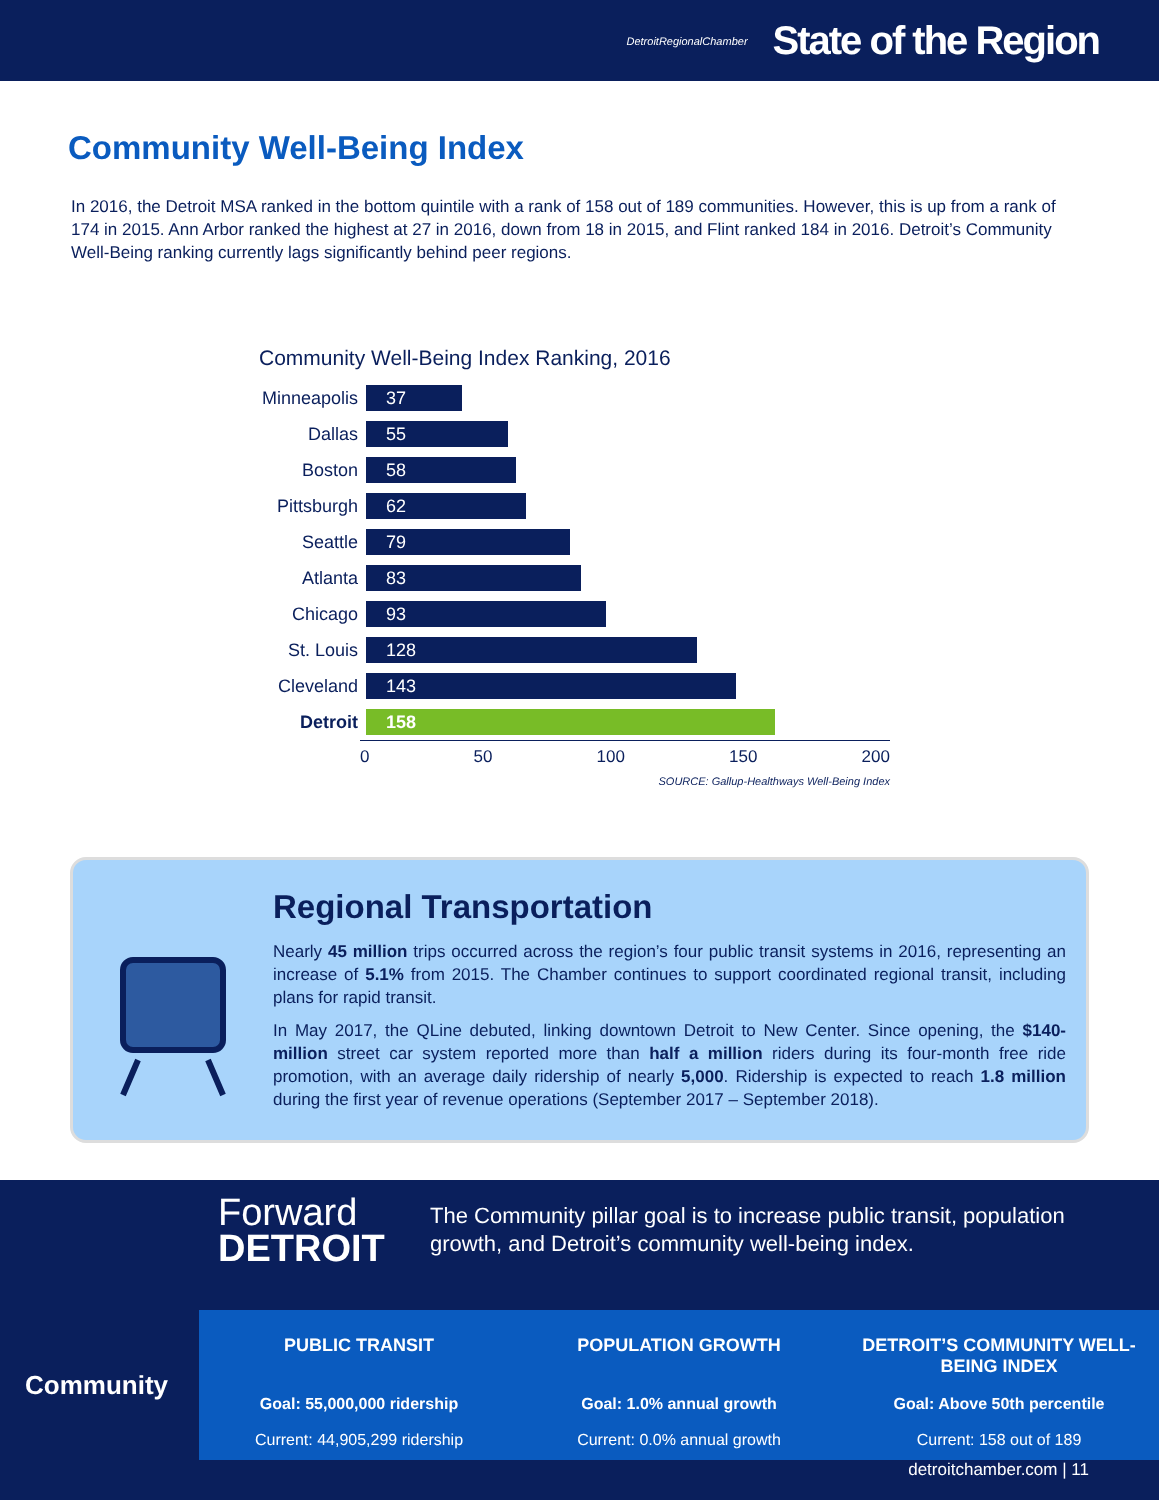DetroitRegionalChamber State of the Region
Community Well-Being Index
In 2016, the Detroit MSA ranked in the bottom quintile with a rank of 158 out of 189 communities. However, this is up from a rank of 174 in 2015. Ann Arbor ranked the highest at 27 in 2016, down from 18 in 2015, and Flint ranked 184 in 2016. Detroit’s Community Well-Being ranking currently lags significantly behind peer regions.
Community Well-Being Index Ranking, 2016
Minneapolis
37
Dallas
55
Boston
58
Pittsburgh
62
Seattle
79
Atlanta
83
Chicago
93
St. Louis
128
Cleveland
143
Detroit
158
0 50 100 150 200
SOURCE: Gallup-Healthways Well-Being Index
Regional Transportation
Nearly 45 million trips occurred across the region’s four public transit systems in 2016, representing an increase of 5.1% from 2015. The Chamber continues to support coordinated regional transit, including plans for rapid transit.
In May 2017, the QLine debuted, linking downtown Detroit to New Center. Since opening, the $140-million street car system reported more than half a million riders during its four-month free ride promotion, with an average daily ridership of nearly 5,000. Ridership is expected to reach 1.8 million during the first year of revenue operations (September 2017 – September 2018).
Forward
DETROIT
The Community pillar goal is to increase public transit, population growth, and Detroit’s community well-being index.
Community
PUBLIC TRANSIT
Goal: 55,000,000 ridership
Current: 44,905,299 ridership
POPULATION GROWTH
Goal: 1.0% annual growth
Current: 0.0% annual growth
DETROIT’S COMMUNITY WELL-BEING INDEX
Goal: Above 50th percentile
Current: 158 out of 189
detroitchamber.com | 11